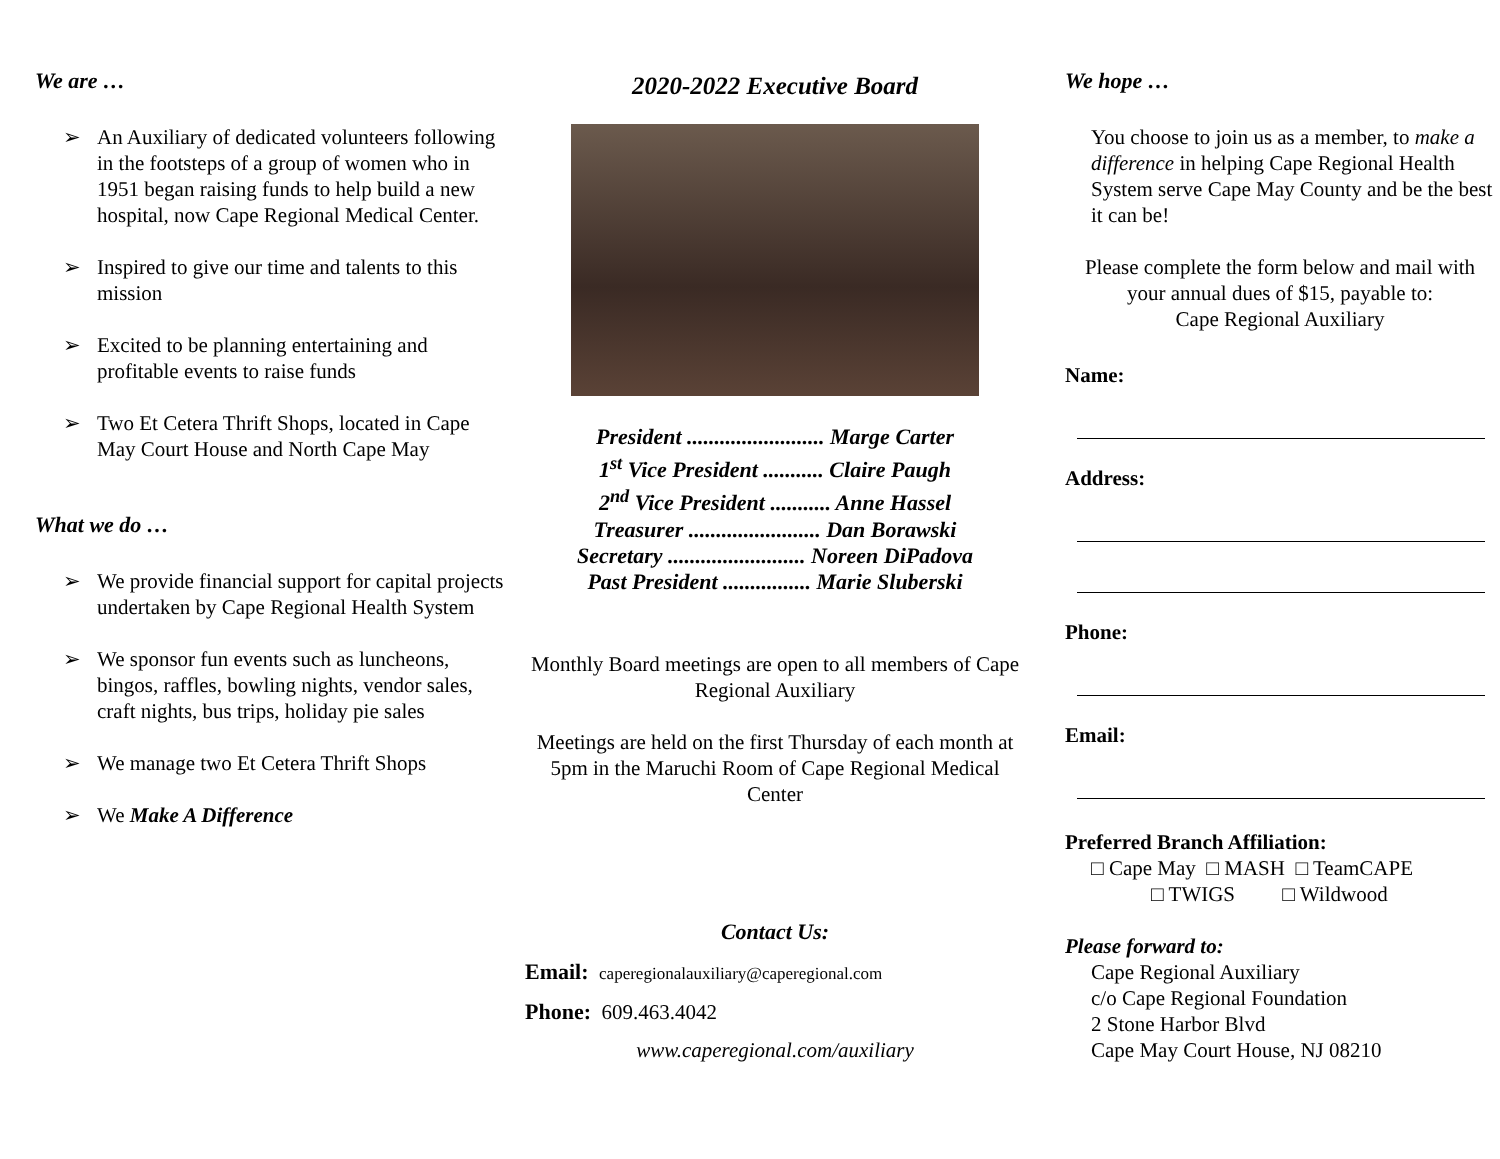We are …
➢ An Auxiliary of dedicated volunteers following in the footsteps of a group of women who in 1951 began raising funds to help build a new hospital, now Cape Regional Medical Center.
➢ Inspired to give our time and talents to this mission
➢ Excited to be planning entertaining and profitable events to raise funds
➢ Two Et Cetera Thrift Shops, located in Cape May Court House and North Cape May
What we do …
➢ We provide financial support for capital projects undertaken by Cape Regional Health System
➢ We sponsor fun events such as luncheons, bingos, raffles, bowling nights, vendor sales, craft nights, bus trips, holiday pie sales
➢ We manage two Et Cetera Thrift Shops
➢ We Make A Difference
2020-2022 Executive Board
President ......................... Marge Carter
1<sup>st</sup> Vice President ........... Claire Paugh
2<sup>nd</sup> Vice President ........... Anne Hassel
Treasurer ........................ Dan Borawski
Secretary ......................... Noreen DiPadova
Past President ................ Marie Sluberski
Monthly Board meetings are open to all members of Cape Regional Auxiliary
Meetings are held on the first Thursday of each month at 5pm in the Maruchi Room of Cape Regional Medical Center
Contact Us:
Email: caperegionalauxiliary@caperegional.com
Phone: 609.463.4042
www.caperegional.com/auxiliary
We hope …
You choose to join us as a member, to make a difference in helping Cape Regional Health System serve Cape May County and be the best it can be!
Please complete the form below and mail with your annual dues of $15, payable to:
Cape Regional Auxiliary
Name:
Address:
Phone:
Email:
Preferred Branch Affiliation:
□ Cape May □ MASH □ TeamCAPE
□ TWIGS □ Wildwood
Please forward to:
Cape Regional Auxiliary
c/o Cape Regional Foundation
2 Stone Harbor Blvd
Cape May Court House, NJ 08210